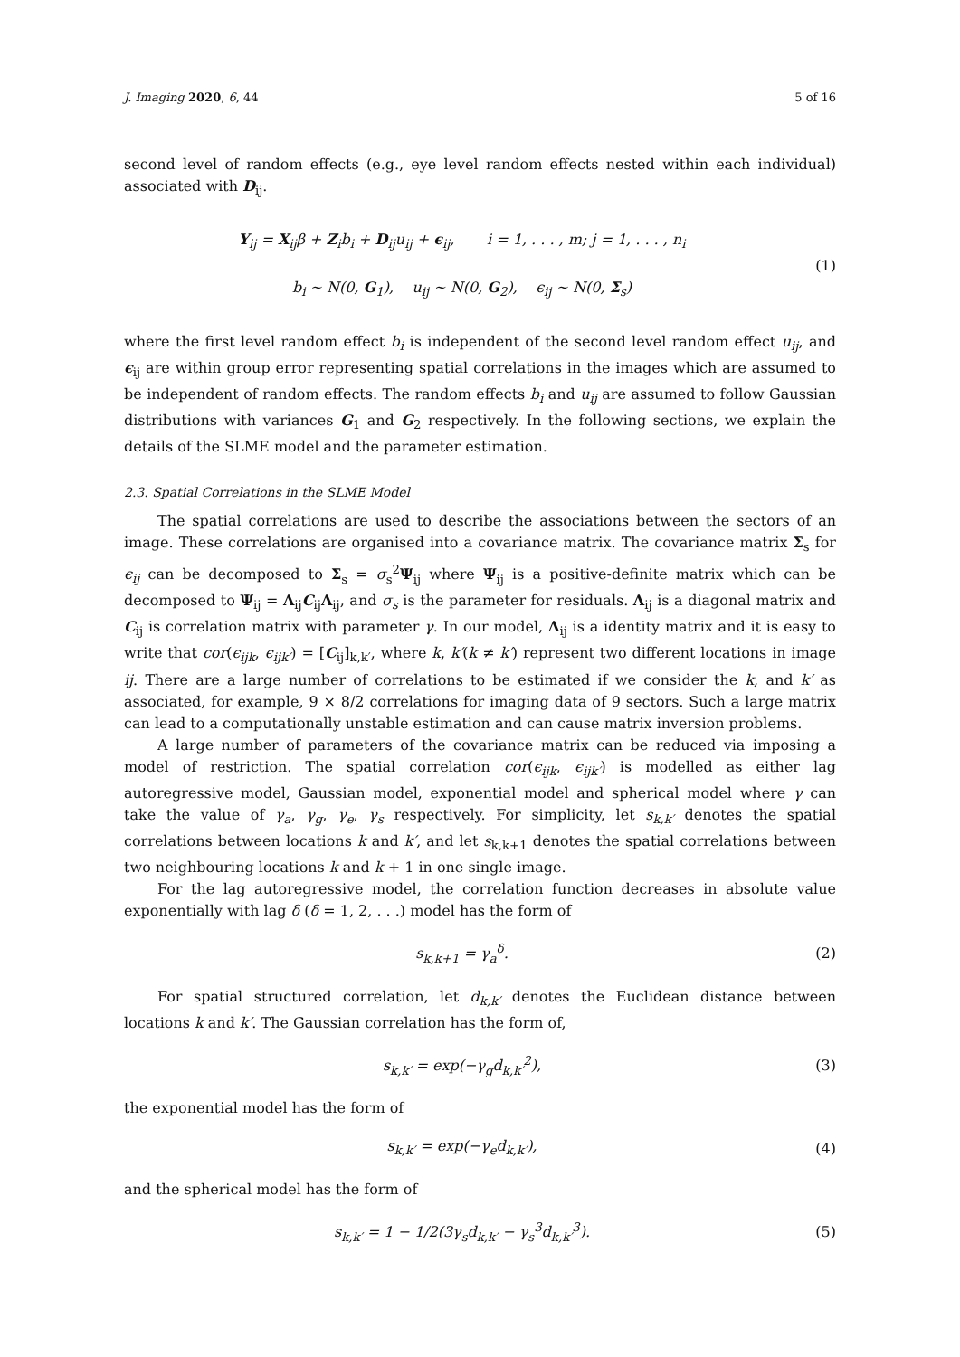J. Imaging 2020, 6, 44 5 of 16
second level of random effects (e.g., eye level random effects nested within each individual) associated with D<sub>ij</sub>.
Y<sub>ij</sub> = X<sub>ij</sub>β + Z<sub>i</sub>b<sub>i</sub> + D<sub>ij</sub>u<sub>ij</sub> + ϵ<sub>ij</sub>, i = 1, . . . , m; j = 1, . . . , n<sub>i</sub>
b<sub>i</sub> ∼ N(0, G<sub>1</sub>), u<sub>ij</sub> ∼ N(0, G<sub>2</sub>), ϵ<sub>ij</sub> ∼ N(0, Σ<sub>s</sub>)
(1)
where the first level random effect b<sub>i</sub> is independent of the second level random effect u<sub>ij</sub>, and ϵ<sub>ij</sub> are within group error representing spatial correlations in the images which are assumed to be independent of random effects. The random effects b<sub>i</sub> and u<sub>ij</sub> are assumed to follow Gaussian distributions with variances G<sub>1</sub> and G<sub>2</sub> respectively. In the following sections, we explain the details of the SLME model and the parameter estimation.
2.3. Spatial Correlations in the SLME Model
The spatial correlations are used to describe the associations between the sectors of an image. These correlations are organised into a covariance matrix. The covariance matrix Σ<sub>s</sub> for ϵ<sub>ij</sub> can be decomposed to Σ<sub>s</sub> = σ<sub>s</sub><sup>2</sup>Ψ<sub>ij</sub> where Ψ<sub>ij</sub> is a positive-definite matrix which can be decomposed to Ψ<sub>ij</sub> = Λ<sub>ij</sub>C<sub>ij</sub>Λ<sub>ij</sub>, and σ<sub>s</sub> is the parameter for residuals. Λ<sub>ij</sub> is a diagonal matrix and C<sub>ij</sub> is correlation matrix with parameter γ. In our model, Λ<sub>ij</sub> is a identity matrix and it is easy to write that cor(ϵ<sub>ijk</sub>, ϵ<sub>ijk′</sub>) = [C<sub>ij</sub>]<sub>k,k′</sub>, where k, k′(k ≠ k′) represent two different locations in image ij. There are a large number of correlations to be estimated if we consider the k, and k′ as associated, for example, 9 × 8/2 correlations for imaging data of 9 sectors. Such a large matrix can lead to a computationally unstable estimation and can cause matrix inversion problems.
A large number of parameters of the covariance matrix can be reduced via imposing a model of restriction. The spatial correlation cor(ϵ<sub>ijk</sub>, ϵ<sub>ijk′</sub>) is modelled as either lag autoregressive model, Gaussian model, exponential model and spherical model where γ can take the value of γ<sub>a</sub>, γ<sub>g</sub>, γ<sub>e</sub>, γ<sub>s</sub> respectively. For simplicity, let s<sub>k,k′</sub> denotes the spatial correlations between locations k and k′, and let s<sub>k,k+1</sub> denotes the spatial correlations between two neighbouring locations k and k + 1 in one single image.
For the lag autoregressive model, the correlation function decreases in absolute value exponentially with lag δ (δ = 1, 2, . . .) model has the form of
s<sub>k,k+1</sub> = γ<sub>a</sub><sup>δ</sup>. (2)
For spatial structured correlation, let d<sub>k,k′</sub> denotes the Euclidean distance between locations k and k′. The Gaussian correlation has the form of,
s<sub>k,k′</sub> = exp(−γ<sub>g</sub>d<sub>k,k′</sub><sup>2</sup>), (3)
the exponential model has the form of
s<sub>k,k′</sub> = exp(−γ<sub>e</sub>d<sub>k,k′</sub>), (4)
and the spherical model has the form of
s<sub>k,k′</sub> = 1 − 1/2(3γ<sub>s</sub>d<sub>k,k′</sub> − γ<sub>s</sub><sup>3</sup>d<sub>k,k′</sub><sup>3</sup>).
(5)